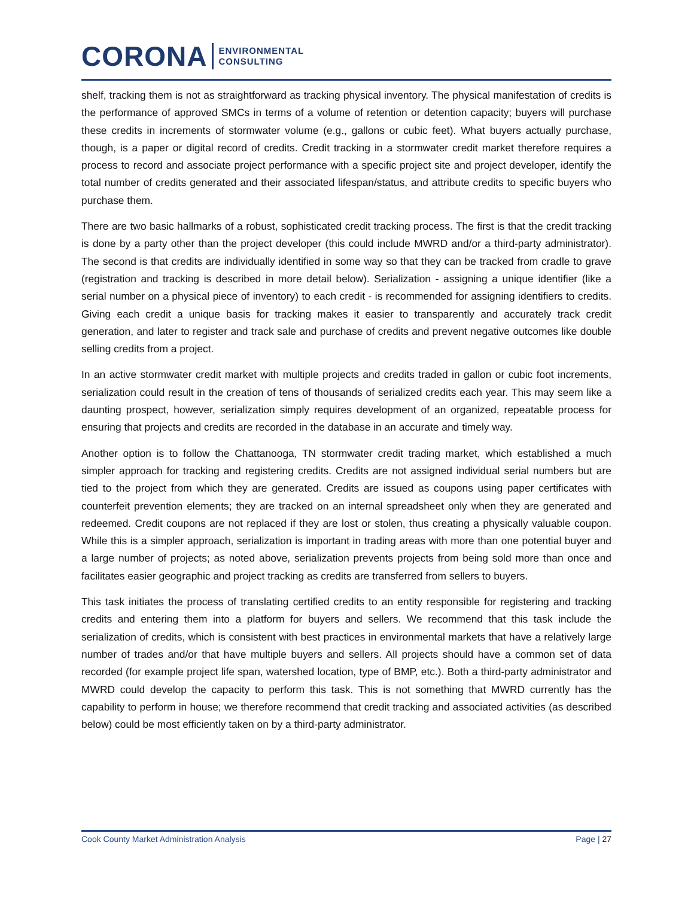CORONA ENVIRONMENTAL
CONSULTING
shelf, tracking them is not as straightforward as tracking physical inventory. The physical manifestation of credits is the performance of approved SMCs in terms of a volume of retention or detention capacity; buyers will purchase these credits in increments of stormwater volume (e.g., gallons or cubic feet). What buyers actually purchase, though, is a paper or digital record of credits. Credit tracking in a stormwater credit market therefore requires a process to record and associate project performance with a specific project site and project developer, identify the total number of credits generated and their associated lifespan/status, and attribute credits to specific buyers who purchase them.
There are two basic hallmarks of a robust, sophisticated credit tracking process. The first is that the credit tracking is done by a party other than the project developer (this could include MWRD and/or a third-party administrator). The second is that credits are individually identified in some way so that they can be tracked from cradle to grave (registration and tracking is described in more detail below). Serialization - assigning a unique identifier (like a serial number on a physical piece of inventory) to each credit - is recommended for assigning identifiers to credits. Giving each credit a unique basis for tracking makes it easier to transparently and accurately track credit generation, and later to register and track sale and purchase of credits and prevent negative outcomes like double selling credits from a project.
In an active stormwater credit market with multiple projects and credits traded in gallon or cubic foot increments, serialization could result in the creation of tens of thousands of serialized credits each year. This may seem like a daunting prospect, however, serialization simply requires development of an organized, repeatable process for ensuring that projects and credits are recorded in the database in an accurate and timely way.
Another option is to follow the Chattanooga, TN stormwater credit trading market, which established a much simpler approach for tracking and registering credits. Credits are not assigned individual serial numbers but are tied to the project from which they are generated. Credits are issued as coupons using paper certificates with counterfeit prevention elements; they are tracked on an internal spreadsheet only when they are generated and redeemed. Credit coupons are not replaced if they are lost or stolen, thus creating a physically valuable coupon. While this is a simpler approach, serialization is important in trading areas with more than one potential buyer and a large number of projects; as noted above, serialization prevents projects from being sold more than once and facilitates easier geographic and project tracking as credits are transferred from sellers to buyers.
This task initiates the process of translating certified credits to an entity responsible for registering and tracking credits and entering them into a platform for buyers and sellers. We recommend that this task include the serialization of credits, which is consistent with best practices in environmental markets that have a relatively large number of trades and/or that have multiple buyers and sellers. All projects should have a common set of data recorded (for example project life span, watershed location, type of BMP, etc.). Both a third-party administrator and MWRD could develop the capacity to perform this task. This is not something that MWRD currently has the capability to perform in house; we therefore recommend that credit tracking and associated activities (as described below) could be most efficiently taken on by a third-party administrator.
Cook County Market Administration Analysis Page | 27